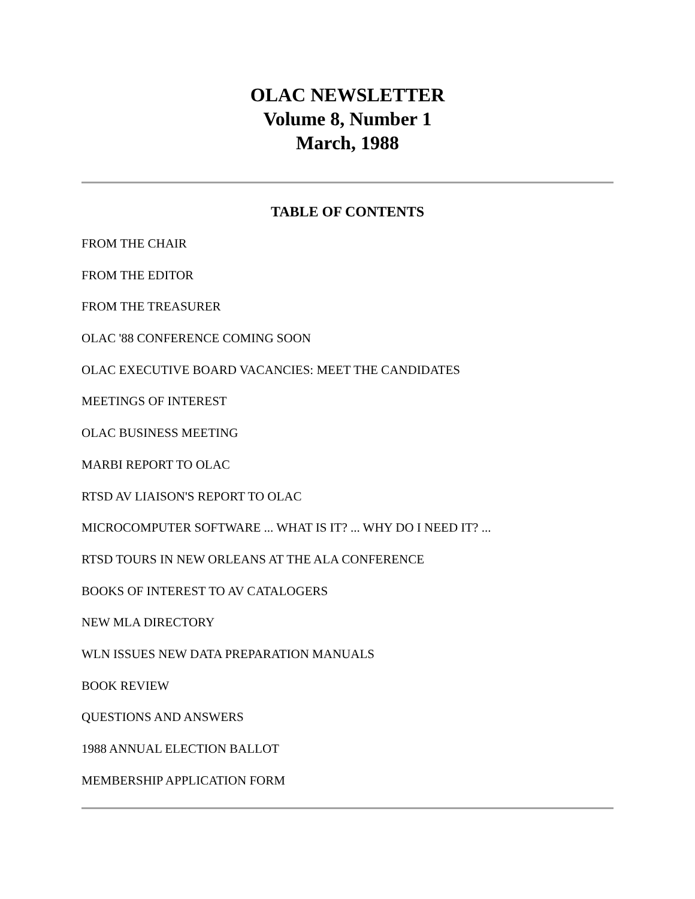OLAC NEWSLETTER
Volume 8, Number 1
March, 1988
TABLE OF CONTENTS
FROM THE CHAIR
FROM THE EDITOR
FROM THE TREASURER
OLAC '88 CONFERENCE COMING SOON
OLAC EXECUTIVE BOARD VACANCIES: MEET THE CANDIDATES
MEETINGS OF INTEREST
OLAC BUSINESS MEETING
MARBI REPORT TO OLAC
RTSD AV LIAISON'S REPORT TO OLAC
MICROCOMPUTER SOFTWARE ... WHAT IS IT? ... WHY DO I NEED IT? ...
RTSD TOURS IN NEW ORLEANS AT THE ALA CONFERENCE
BOOKS OF INTEREST TO AV CATALOGERS
NEW MLA DIRECTORY
WLN ISSUES NEW DATA PREPARATION MANUALS
BOOK REVIEW
QUESTIONS AND ANSWERS
1988 ANNUAL ELECTION BALLOT
MEMBERSHIP APPLICATION FORM